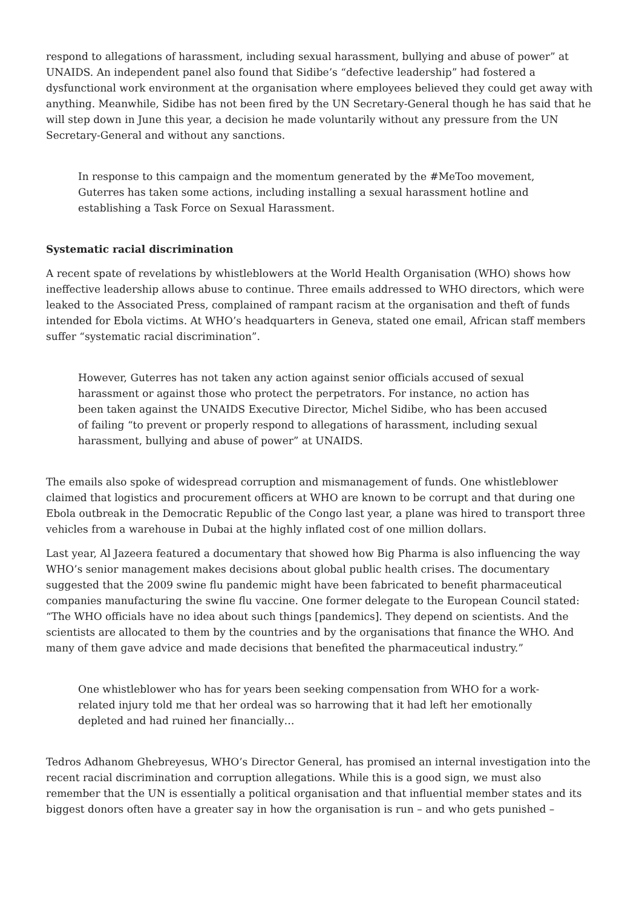respond to allegations of harassment, including sexual harassment, bullying and abuse of power” at UNAIDS. An independent panel also found that Sidibe’s “defective leadership” had fostered a dysfunctional work environment at the organisation where employees believed they could get away with anything. Meanwhile, Sidibe has not been fired by the UN Secretary-General though he has said that he will step down in June this year, a decision he made voluntarily without any pressure from the UN Secretary-General and without any sanctions.
In response to this campaign and the momentum generated by the #MeToo movement, Guterres has taken some actions, including installing a sexual harassment hotline and establishing a Task Force on Sexual Harassment.
Systematic racial discrimination
A recent spate of revelations by whistleblowers at the World Health Organisation (WHO) shows how ineffective leadership allows abuse to continue. Three emails addressed to WHO directors, which were leaked to the Associated Press, complained of rampant racism at the organisation and theft of funds intended for Ebola victims. At WHO’s headquarters in Geneva, stated one email, African staff members suffer “systematic racial discrimination”.
However, Guterres has not taken any action against senior officials accused of sexual harassment or against those who protect the perpetrators. For instance, no action has been taken against the UNAIDS Executive Director, Michel Sidibe, who has been accused of failing “to prevent or properly respond to allegations of harassment, including sexual harassment, bullying and abuse of power” at UNAIDS.
The emails also spoke of widespread corruption and mismanagement of funds. One whistleblower claimed that logistics and procurement officers at WHO are known to be corrupt and that during one Ebola outbreak in the Democratic Republic of the Congo last year, a plane was hired to transport three vehicles from a warehouse in Dubai at the highly inflated cost of one million dollars.
Last year, Al Jazeera featured a documentary that showed how Big Pharma is also influencing the way WHO’s senior management makes decisions about global public health crises. The documentary suggested that the 2009 swine flu pandemic might have been fabricated to benefit pharmaceutical companies manufacturing the swine flu vaccine. One former delegate to the European Council stated: “The WHO officials have no idea about such things [pandemics]. They depend on scientists. And the scientists are allocated to them by the countries and by the organisations that finance the WHO. And many of them gave advice and made decisions that benefited the pharmaceutical industry.”
One whistleblower who has for years been seeking compensation from WHO for a work-related injury told me that her ordeal was so harrowing that it had left her emotionally depleted and had ruined her financially…
Tedros Adhanom Ghebreyesus, WHO’s Director General, has promised an internal investigation into the recent racial discrimination and corruption allegations. While this is a good sign, we must also remember that the UN is essentially a political organisation and that influential member states and its biggest donors often have a greater say in how the organisation is run – and who gets punished –